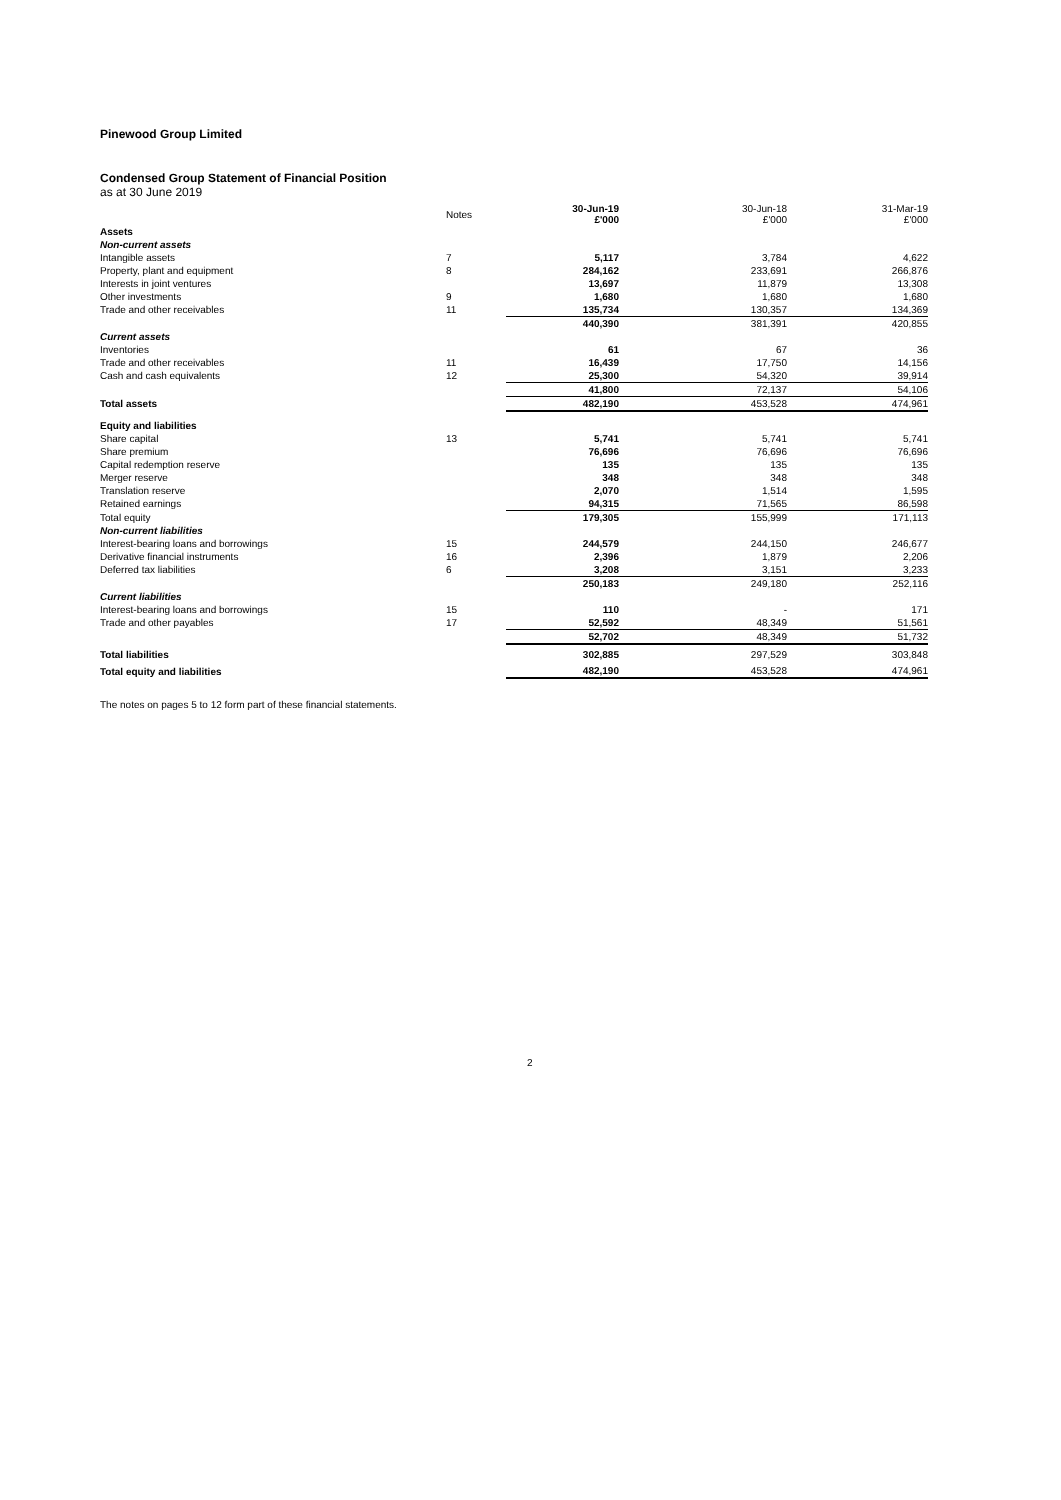Pinewood Group Limited
Condensed Group Statement of Financial Position
as at 30 June 2019
| | Notes | 30-Jun-19 £'000 | 30-Jun-18 £'000 | 31-Mar-19 £'000 |
| Assets | | | | |
| Non-current assets | | | | |
| Intangible assets | 7 | 5,117 | 3,784 | 4,622 |
| Property, plant and equipment | 8 | 284,162 | 233,691 | 266,876 |
| Interests in joint ventures | | 13,697 | 11,879 | 13,308 |
| Other investments | 9 | 1,680 | 1,680 | 1,680 |
| Trade and other receivables | 11 | 135,734 | 130,357 | 134,369 |
| | | 440,390 | 381,391 | 420,855 |
| Current assets | | | | |
| Inventories | | 61 | 67 | 36 |
| Trade and other receivables | 11 | 16,439 | 17,750 | 14,156 |
| Cash and cash equivalents | 12 | 25,300 | 54,320 | 39,914 |
| | | 41,800 | 72,137 | 54,106 |
| Total assets | | 482,190 | 453,528 | 474,961 |
| Equity and liabilities | | | | |
| Share capital | 13 | 5,741 | 5,741 | 5,741 |
| Share premium | | 76,696 | 76,696 | 76,696 |
| Capital redemption reserve | | 135 | 135 | 135 |
| Merger reserve | | 348 | 348 | 348 |
| Translation reserve | | 2,070 | 1,514 | 1,595 |
| Retained earnings | | 94,315 | 71,565 | 86,598 |
| Total equity | | 179,305 | 155,999 | 171,113 |
| Non-current liabilities | | | | |
| Interest-bearing loans and borrowings | 15 | 244,579 | 244,150 | 246,677 |
| Derivative financial instruments | 16 | 2,396 | 1,879 | 2,206 |
| Deferred tax liabilities | 6 | 3,208 | 3,151 | 3,233 |
| | | 250,183 | 249,180 | 252,116 |
| Current liabilities | | | | |
| Interest-bearing loans and borrowings | 15 | 110 | - | 171 |
| Trade and other payables | 17 | 52,592 | 48,349 | 51,561 |
| | | 52,702 | 48,349 | 51,732 |
| Total liabilities | | 302,885 | 297,529 | 303,848 |
| Total equity and liabilities | | 482,190 | 453,528 | 474,961 |
The notes on pages 5 to 12 form part of these financial statements.
2